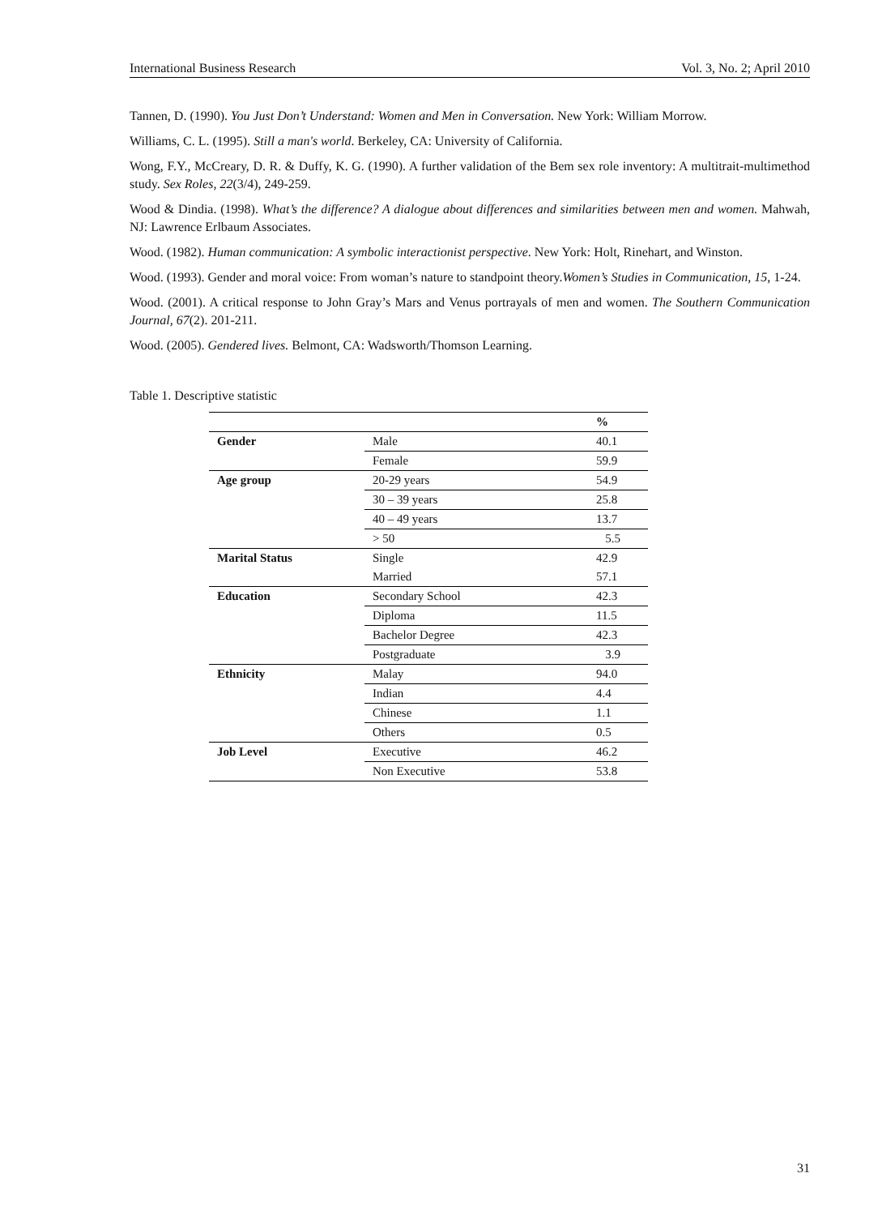International Business Research Vol. 3, No. 2; April 2010
Tannen, D. (1990). You Just Don’t Understand: Women and Men in Conversation. New York: William Morrow.
Williams, C. L. (1995). Still a man's world. Berkeley, CA: University of California.
Wong, F.Y., McCreary, D. R. & Duffy, K. G. (1990). A further validation of the Bem sex role inventory: A multitrait-multimethod study. Sex Roles, 22(3/4), 249-259.
Wood & Dindia. (1998). What’s the difference? A dialogue about differences and similarities between men and women. Mahwah, NJ: Lawrence Erlbaum Associates.
Wood. (1982). Human communication: A symbolic interactionist perspective. New York: Holt, Rinehart, and Winston.
Wood. (1993). Gender and moral voice: From woman’s nature to standpoint theory.Women’s Studies in Communication, 15, 1-24.
Wood. (2001). A critical response to John Gray’s Mars and Venus portrayals of men and women. The Southern Communication Journal, 67(2). 201-211.
Wood. (2005). Gendered lives. Belmont, CA: Wadsworth/Thomson Learning.
Table 1. Descriptive statistic
| | | % |
| Gender | Male | 40.1 |
| | Female | 59.9 |
| Age group | 20-29 years | 54.9 |
| | 30 – 39 years | 25.8 |
| | 40 – 49 years | 13.7 |
| | > 50 | 5.5 |
| Marital Status | Single | 42.9 |
| | Married | 57.1 |
| Education | Secondary School | 42.3 |
| | Diploma | 11.5 |
| | Bachelor Degree | 42.3 |
| | Postgraduate | 3.9 |
| Ethnicity | Malay | 94.0 |
| | Indian | 4.4 |
| | Chinese | 1.1 |
| | Others | 0.5 |
| Job Level | Executive | 46.2 |
| | Non Executive | 53.8 |
31